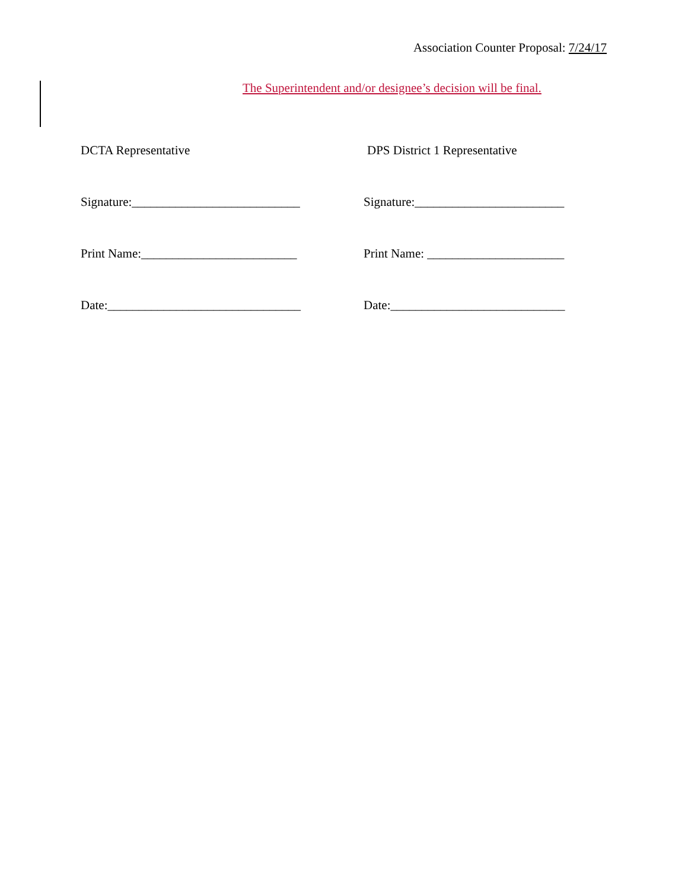Association Counter Proposal: 7/24/17
The Superintendent and/or designee’s decision will be final.
DCTA Representative DPS District 1 Representative
Signature:___________________________ Signature:________________________
Print Name:_________________________ Print Name: ______________________
Date:_______________________________ Date:____________________________